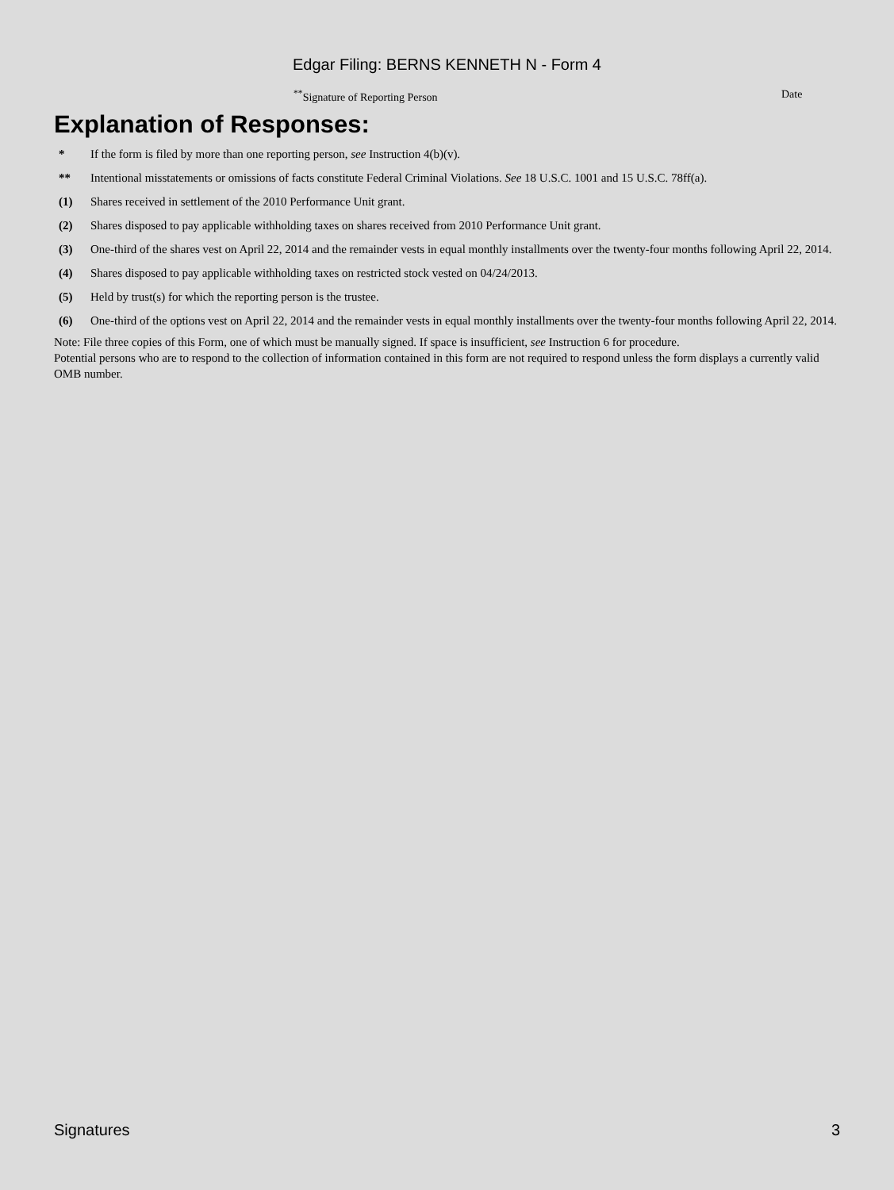Edgar Filing: BERNS KENNETH N - Form 4
<sup>**</sup> Signature of Reporting Person Date
Explanation of Responses:
| * | If the form is filed by more than one reporting person, see Instruction 4(b)(v). |
| ** | Intentional misstatements or omissions of facts constitute Federal Criminal Violations. See 18 U.S.C. 1001 and 15 U.S.C. 78ff(a). |
| (1) | Shares received in settlement of the 2010 Performance Unit grant. |
| (2) | Shares disposed to pay applicable withholding taxes on shares received from 2010 Performance Unit grant. |
| (3) | One-third of the shares vest on April 22, 2014 and the remainder vests in equal monthly installments over the twenty-four months following April 22, 2014. |
| (4) | Shares disposed to pay applicable withholding taxes on restricted stock vested on 04/24/2013. |
| (5) | Held by trust(s) for which the reporting person is the trustee. |
| (6) | One-third of the options vest on April 22, 2014 and the remainder vests in equal monthly installments over the twenty-four months following April 22, 2014. |
Note: File three copies of this Form, one of which must be manually signed. If space is insufficient, see Instruction 6 for procedure.
Potential persons who are to respond to the collection of information contained in this form are not required to respond unless the form displays a currently valid OMB number.
Signatures 3